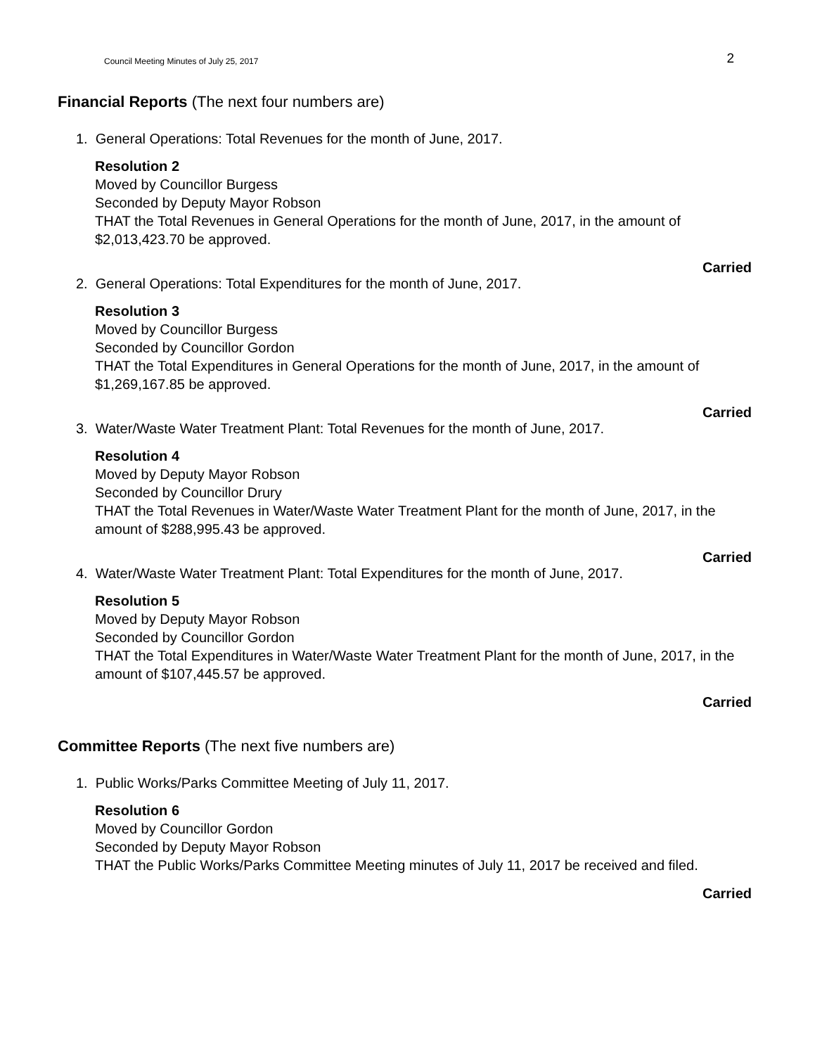Council Meeting Minutes of July 25, 2017
2
Financial Reports (The next four numbers are)
1. General Operations: Total Revenues for the month of June, 2017.
Resolution 2
Moved by Councillor Burgess
Seconded by Deputy Mayor Robson
THAT the Total Revenues in General Operations for the month of June, 2017, in the amount of $2,013,423.70 be approved.
Carried
2. General Operations: Total Expenditures for the month of June, 2017.
Resolution 3
Moved by Councillor Burgess
Seconded by Councillor Gordon
THAT the Total Expenditures in General Operations for the month of June, 2017, in the amount of $1,269,167.85 be approved.
Carried
3. Water/Waste Water Treatment Plant: Total Revenues for the month of June, 2017.
Resolution 4
Moved by Deputy Mayor Robson
Seconded by Councillor Drury
THAT the Total Revenues in Water/Waste Water Treatment Plant for the month of June, 2017, in the amount of $288,995.43 be approved.
Carried
4. Water/Waste Water Treatment Plant: Total Expenditures for the month of June, 2017.
Resolution 5
Moved by Deputy Mayor Robson
Seconded by Councillor Gordon
THAT the Total Expenditures in Water/Waste Water Treatment Plant for the month of June, 2017, in the amount of $107,445.57 be approved.
Carried
Committee Reports (The next five numbers are)
1. Public Works/Parks Committee Meeting of July 11, 2017.
Resolution 6
Moved by Councillor Gordon
Seconded by Deputy Mayor Robson
THAT the Public Works/Parks Committee Meeting minutes of July 11, 2017 be received and filed.
Carried